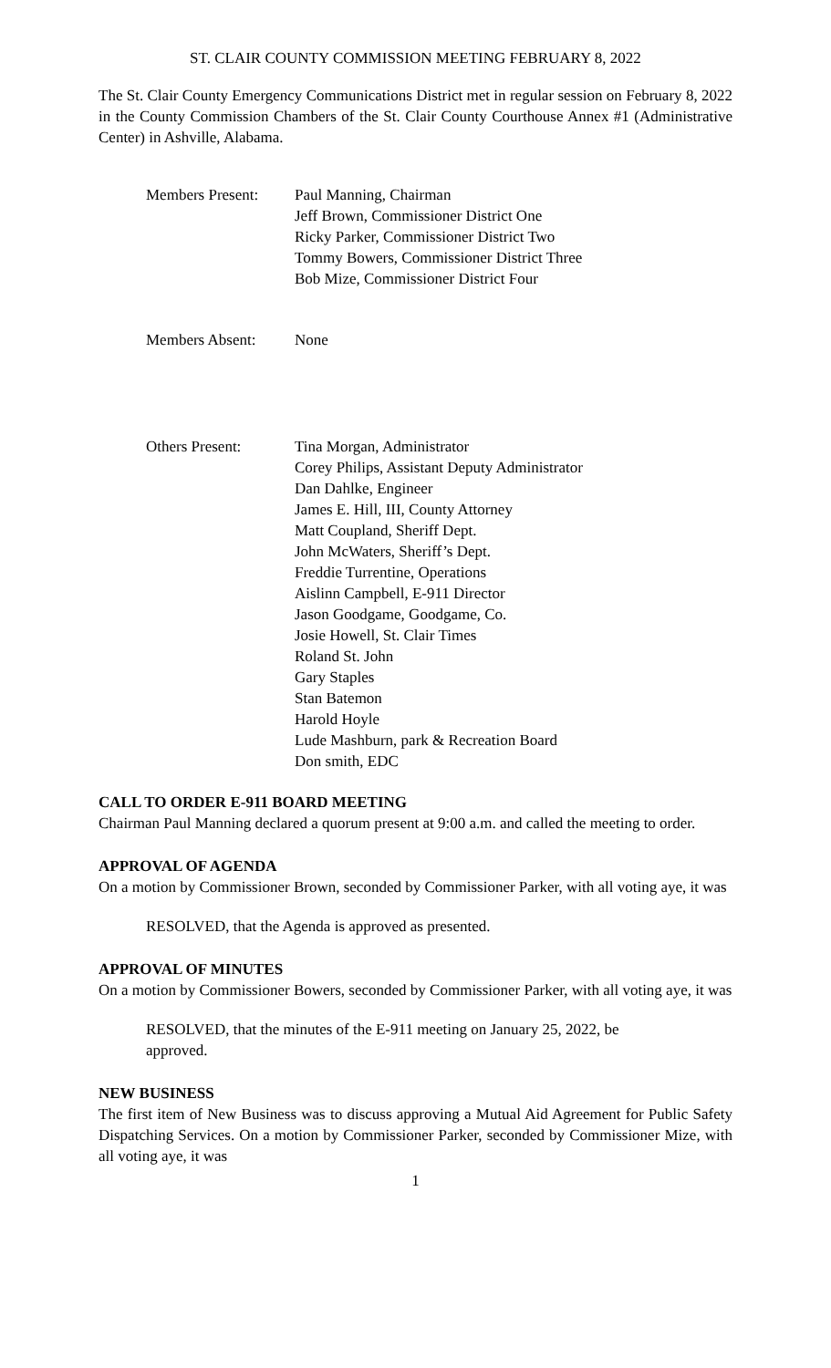ST. CLAIR COUNTY COMMISSION MEETING FEBRUARY 8, 2022
The St. Clair County Emergency Communications District met in regular session on February 8, 2022 in the County Commission Chambers of the St. Clair County Courthouse Annex #1 (Administrative Center) in Ashville, Alabama.
Members Present: Paul Manning, Chairman
Jeff Brown, Commissioner District One
Ricky Parker, Commissioner District Two
Tommy Bowers, Commissioner District Three
Bob Mize, Commissioner District Four
Members Absent: None
Others Present: Tina Morgan, Administrator
Corey Philips, Assistant Deputy Administrator
Dan Dahlke, Engineer
James E. Hill, III, County Attorney
Matt Coupland, Sheriff Dept.
John McWaters, Sheriff’s Dept.
Freddie Turrentine, Operations
Aislinn Campbell, E-911 Director
Jason Goodgame, Goodgame, Co.
Josie Howell, St. Clair Times
Roland St. John
Gary Staples
Stan Batemon
Harold Hoyle
Lude Mashburn, park & Recreation Board
Don smith, EDC
CALL TO ORDER E-911 BOARD MEETING
Chairman Paul Manning declared a quorum present at 9:00 a.m. and called the meeting to order.
APPROVAL OF AGENDA
On a motion by Commissioner Brown, seconded by Commissioner Parker, with all voting aye, it was
RESOLVED, that the Agenda is approved as presented.
APPROVAL OF MINUTES
On a motion by Commissioner Bowers, seconded by Commissioner Parker, with all voting aye, it was
RESOLVED, that the minutes of the E-911 meeting on January 25, 2022, be approved.
NEW BUSINESS
The first item of New Business was to discuss approving a Mutual Aid Agreement for Public Safety Dispatching Services. On a motion by Commissioner Parker, seconded by Commissioner Mize, with all voting aye, it was
1